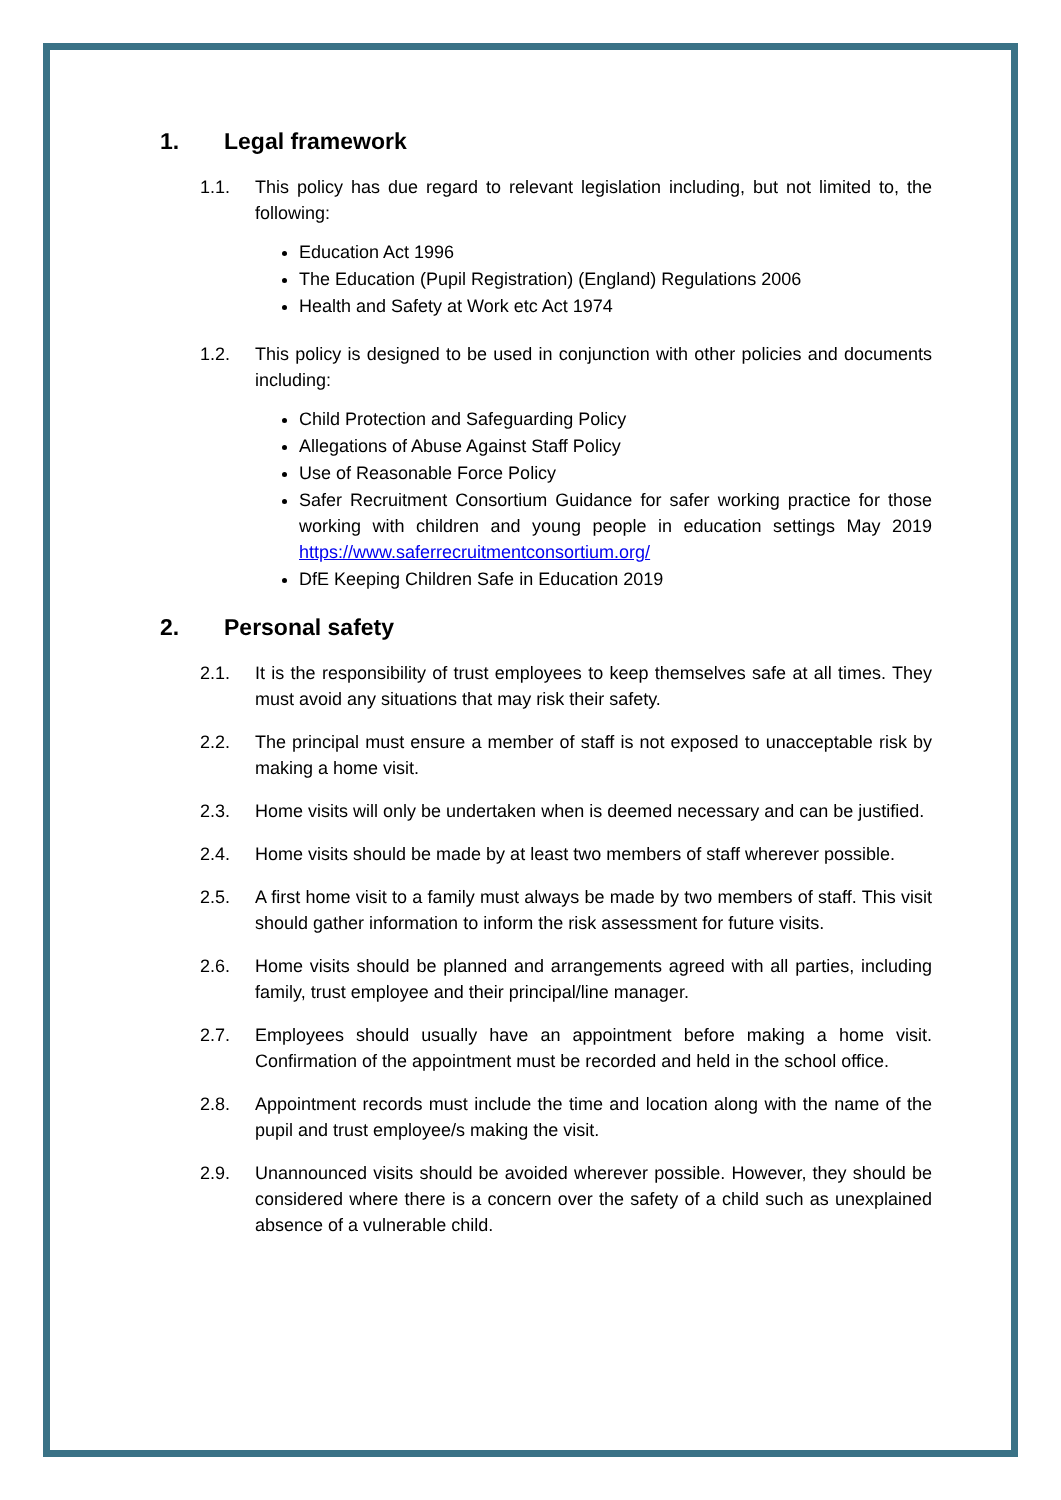1. Legal framework
1.1. This policy has due regard to relevant legislation including, but not limited to, the following:
Education Act 1996
The Education (Pupil Registration) (England) Regulations 2006
Health and Safety at Work etc Act 1974
1.2. This policy is designed to be used in conjunction with other policies and documents including:
Child Protection and Safeguarding Policy
Allegations of Abuse Against Staff Policy
Use of Reasonable Force Policy
Safer Recruitment Consortium Guidance for safer working practice for those working with children and young people in education settings May 2019 https://www.saferrecruitmentconsortium.org/
DfE Keeping Children Safe in Education 2019
2. Personal safety
2.1. It is the responsibility of trust employees to keep themselves safe at all times. They must avoid any situations that may risk their safety.
2.2. The principal must ensure a member of staff is not exposed to unacceptable risk by making a home visit.
2.3. Home visits will only be undertaken when is deemed necessary and can be justified.
2.4. Home visits should be made by at least two members of staff wherever possible.
2.5. A first home visit to a family must always be made by two members of staff. This visit should gather information to inform the risk assessment for future visits.
2.6. Home visits should be planned and arrangements agreed with all parties, including family, trust employee and their principal/line manager.
2.7. Employees should usually have an appointment before making a home visit. Confirmation of the appointment must be recorded and held in the school office.
2.8. Appointment records must include the time and location along with the name of the pupil and trust employee/s making the visit.
2.9. Unannounced visits should be avoided wherever possible. However, they should be considered where there is a concern over the safety of a child such as unexplained absence of a vulnerable child.